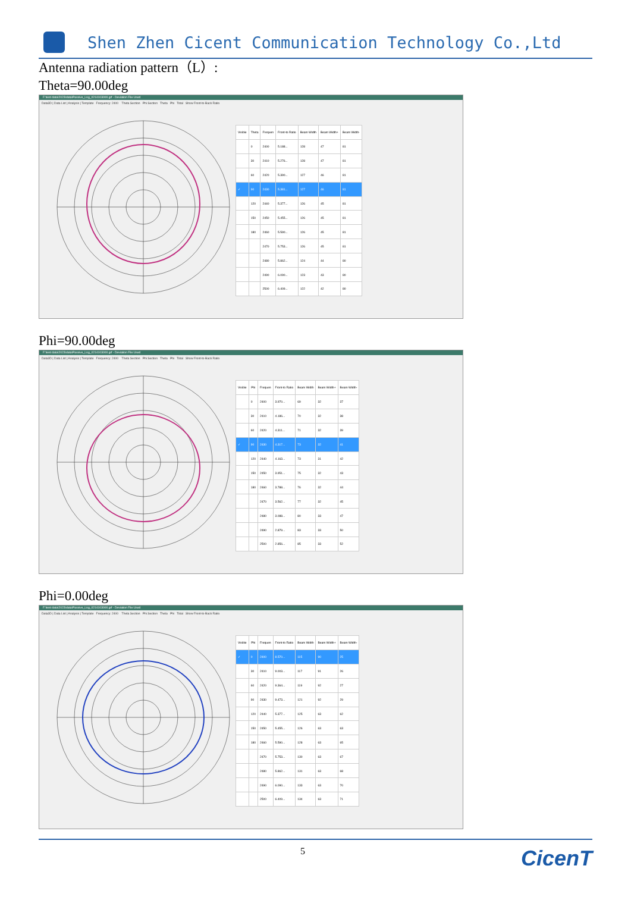Shen Zhen Cicent Communication Technology Co.,Ltd
Antenna radiation pattern（L）:
Theta=90.00deg
F:\test data\2023\data\Passive_Log_0214103000.grf - Deviation File Used
Data3D | Data List | Analysis | Template Frequency: 2400 Theta Section Phi Section Theta Phi Total Show Front-to-Back Ratio
| Visible | Theta | Frequen | Front-to Ratio | Beam Width | Beam Width+ | Beam Width- |
| --- | --- | --- | --- | --- | --- | --- |
| | 0 | 2400 | 5.188... | 128 | 47 | 81 |
| | 30 | 2410 | 5.276... | 128 | 47 | 81 |
| | 60 | 2420 | 5.390... | 127 | 46 | 81 |
| ✓ | 90 | 2430 | 5.381... | 127 | 46 | 81 |
| | 120 | 2440 | 5.377... | 126 | 45 | 81 |
| | 150 | 2450 | 5.455... | 126 | 45 | 81 |
| | 180 | 2460 | 5.590... | 126 | 45 | 81 |
| | | 2470 | 5.753... | 126 | 45 | 81 |
| | | 2480 | 5.862... | 124 | 44 | 80 |
| | | 2490 | 6.090... | 123 | 43 | 80 |
| | | 2500 | 6.409... | 122 | 42 | 80 |
Phi=90.00deg
F:\test data\2023\data\Passive_Log_0214103000.grf - Deviation File Used
Data3D | Data List | Analysis | Template Frequency: 2400 Theta Section Phi Section Theta Phi Total Show Front-to-Back Ratio
| Visible | Phi | Frequen | Front-to Ratio | Beam Width | Beam Width+ | Beam Width- |
| --- | --- | --- | --- | --- | --- | --- |
| | 0 | 2400 | 3.970... | 69 | 32 | 37 |
| | 30 | 2410 | 4.186... | 70 | 32 | 38 |
| | 60 | 2420 | 4.311... | 71 | 32 | 39 |
| ✓ | 90 | 2430 | 4.317... | 73 | 32 | 41 |
| | 120 | 2440 | 4.163... | 73 | 31 | 42 |
| | 150 | 2450 | 3.951... | 75 | 32 | 43 |
| | 180 | 2460 | 3.788... | 76 | 32 | 44 |
| | | 2470 | 3.562... | 77 | 32 | 45 |
| | | 2480 | 3.088... | 80 | 33 | 47 |
| | | 2490 | 2.879... | 83 | 33 | 50 |
| | | 2500 | 2.856... | 85 | 33 | 52 |
Phi=0.00deg
F:\test data\2023\data\Passive_Log_0214103000.grf - Deviation File Used
Data3D | Data List | Analysis | Template Frequency: 2400 Theta Section Phi Section Theta Phi Total Show Front-to-Back Ratio
| Visible | Phi | Frequen | Front-to Ratio | Beam Width | Beam Width+ | Beam Width- |
| --- | --- | --- | --- | --- | --- | --- |
| ✓ | 0 | 2400 | 8.570... | 115 | 90 | 25 |
| | 30 | 2410 | 9.003... | 117 | 91 | 26 |
| | 60 | 2420 | 9.364... | 119 | 92 | 27 |
| | 90 | 2430 | 9.473... | 121 | 92 | 29 |
| | 120 | 2440 | 5.377... | 125 | 63 | 62 |
| | 150 | 2450 | 5.455... | 126 | 63 | 63 |
| | 180 | 2460 | 5.590... | 128 | 63 | 65 |
| | | 2470 | 5.753... | 130 | 63 | 67 |
| | | 2480 | 5.862... | 131 | 63 | 68 |
| | | 2490 | 6.090... | 133 | 63 | 70 |
| | | 2500 | 6.409... | 134 | 63 | 71 |
5 CicenT